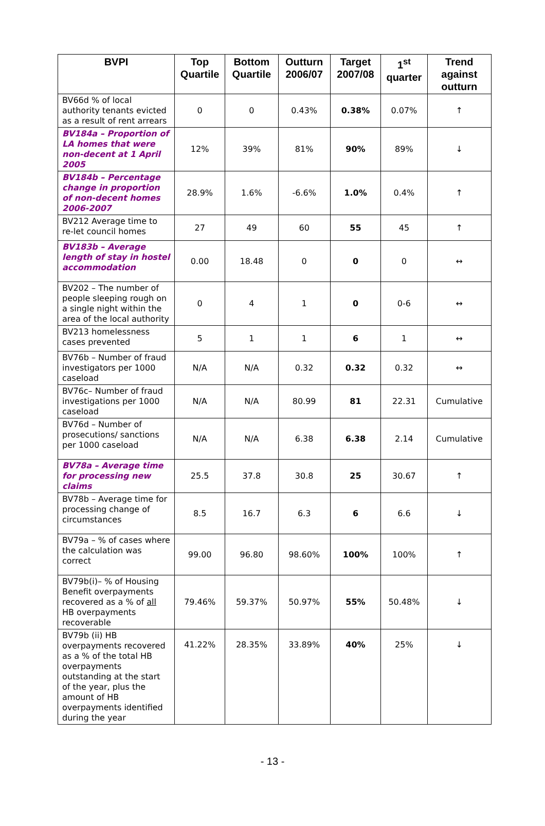| BVPI | Top Quartile | Bottom Quartile | Outturn 2006/07 | Target 2007/08 | 1<sup>st</sup> quarter | Trend against outturn |
| --- | --- | --- | --- | --- | --- | --- |
| BV66d % of local authority tenants evicted as a result of rent arrears | 0 | 0 | 0.43% | 0.38% | 0.07% | ↑ |
| BV184a – Proportion of LA homes that were non-decent at 1 April 2005 | 12% | 39% | 81% | 90% | 89% | ↓ |
| BV184b – Percentage change in proportion of non-decent homes 2006-2007 | 28.9% | 1.6% | -6.6% | 1.0% | 0.4% | ↑ |
| BV212 Average time to re-let council homes | 27 | 49 | 60 | 55 | 45 | ↑ |
| BV183b – Average length of stay in hostel accommodation | 0.00 | 18.48 | 0 | 0 | 0 | ↔ |
| BV202 – The number of people sleeping rough on a single night within the area of the local authority | 0 | 4 | 1 | 0 | 0-6 | ↔ |
| BV213 homelessness cases prevented | 5 | 1 | 1 | 6 | 1 | ↔ |
| BV76b – Number of fraud investigators per 1000 caseload | N/A | N/A | 0.32 | 0.32 | 0.32 | ↔ |
| BV76c– Number of fraud investigations per 1000 caseload | N/A | N/A | 80.99 | 81 | 22.31 | Cumulative |
| BV76d – Number of prosecutions/ sanctions per 1000 caseload | N/A | N/A | 6.38 | 6.38 | 2.14 | Cumulative |
| BV78a – Average time for processing new claims | 25.5 | 37.8 | 30.8 | 25 | 30.67 | ↑ |
| BV78b – Average time for processing change of circumstances | 8.5 | 16.7 | 6.3 | 6 | 6.6 | ↓ |
| BV79a – % of cases where the calculation was correct | 99.00 | 96.80 | 98.60% | 100% | 100% | ↑ |
| BV79b(i)– % of Housing Benefit overpayments recovered as a % of all HB overpayments recoverable | 79.46% | 59.37% | 50.97% | 55% | 50.48% | ↓ |
| BV79b (ii) HB overpayments recovered as a % of the total HB overpayments outstanding at the start of the year, plus the amount of HB overpayments identified during the year | 41.22% | 28.35% | 33.89% | 40% | 25% | ↓ |
- 13 -